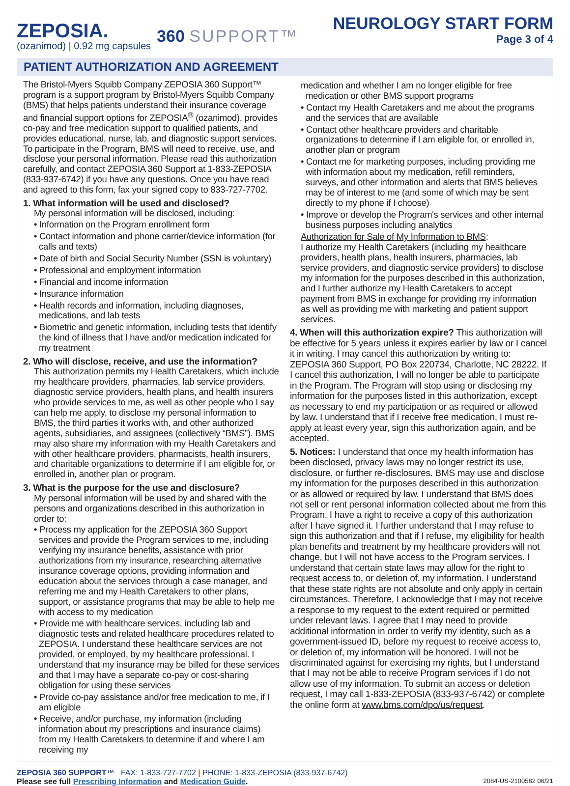ZEPOSIA.
(ozanimod) | 0.92 mg capsules
360 SUPPORT™
NEUROLOGY START FORM
Page 3 of 4
PATIENT AUTHORIZATION AND AGREEMENT
The Bristol-Myers Squibb Company ZEPOSIA 360 Support™ program is a support program by Bristol-Myers Squibb Company (BMS) that helps patients understand their insurance coverage and financial support options for ZEPOSIA<sup>®</sup> (ozanimod), provides co-pay and free medication support to qualified patients, and provides educational, nurse, lab, and diagnostic support services. To participate in the Program, BMS will need to receive, use, and disclose your personal information. Please read this authorization carefully, and contact ZEPOSIA 360 Support at 1-833-ZEPOSIA (833-937-6742) if you have any questions. Once you have read and agreed to this form, fax your signed copy to 833-727-7702.
1. What information will be used and disclosed?
My personal information will be disclosed, including:
• Information on the Program enrollment form
• Contact information and phone carrier/device information (for calls and texts)
• Date of birth and Social Security Number (SSN is voluntary)
• Professional and employment information
• Financial and income information
• Insurance information
• Health records and information, including diagnoses, medications, and lab tests
• Biometric and genetic information, including tests that identify the kind of illness that I have and/or medication indicated for my treatment
2. Who will disclose, receive, and use the information?
This authorization permits my Health Caretakers, which include my healthcare providers, pharmacies, lab service providers, diagnostic service providers, health plans, and health insurers who provide services to me, as well as other people who I say can help me apply, to disclose my personal information to BMS, the third parties it works with, and other authorized agents, subsidiaries, and assignees (collectively “BMS”). BMS may also share my information with my Health Caretakers and with other healthcare providers, pharmacists, health insurers, and charitable organizations to determine if I am eligible for, or enrolled in, another plan or program.
3. What is the purpose for the use and disclosure?
My personal information will be used by and shared with the persons and organizations described in this authorization in order to:
• Process my application for the ZEPOSIA 360 Support services and provide the Program services to me, including verifying my insurance benefits, assistance with prior authorizations from my insurance, researching alternative insurance coverage options, providing information and education about the services through a case manager, and referring me and my Health Caretakers to other plans, support, or assistance programs that may be able to help me with access to my medication
• Provide me with healthcare services, including lab and diagnostic tests and related healthcare procedures related to ZEPOSIA. I understand these healthcare services are not provided, or employed, by my healthcare professional. I understand that my insurance may be billed for these services and that I may have a separate co-pay or cost-sharing obligation for using these services
• Provide co-pay assistance and/or free medication to me, if I am eligible
• Receive, and/or purchase, my information (including information about my prescriptions and insurance claims) from my Health Caretakers to determine if and where I am receiving my
medication and whether I am no longer eligible for free medication or other BMS support programs
• Contact my Health Caretakers and me about the programs and the services that are available
• Contact other healthcare providers and charitable organizations to determine if I am eligible for, or enrolled in, another plan or program
• Contact me for marketing purposes, including providing me with information about my medication, refill reminders, surveys, and other information and alerts that BMS believes may be of interest to me (and some of which may be sent directly to my phone if I choose)
• Improve or develop the Program's services and other internal business purposes including analytics
Authorization for Sale of My Information to BMS:
I authorize my Health Caretakers (including my healthcare providers, health plans, health insurers, pharmacies, lab service providers, and diagnostic service providers) to disclose my information for the purposes described in this authorization, and I further authorize my Health Caretakers to accept payment from BMS in exchange for providing my information as well as providing me with marketing and patient support services.
4. When will this authorization expire? This authorization will be effective for 5 years unless it expires earlier by law or I cancel it in writing. I may cancel this authorization by writing to: ZEPOSIA 360 Support, PO Box 220734, Charlotte, NC 28222. If I cancel this authorization, I will no longer be able to participate in the Program. The Program will stop using or disclosing my information for the purposes listed in this authorization, except as necessary to end my participation or as required or allowed by law. I understand that if I receive free medication, I must re-apply at least every year, sign this authorization again, and be accepted.
5. Notices: I understand that once my health information has been disclosed, privacy laws may no longer restrict its use, disclosure, or further re-disclosures. BMS may use and disclose my information for the purposes described in this authorization or as allowed or required by law. I understand that BMS does not sell or rent personal information collected about me from this Program. I have a right to receive a copy of this authorization after I have signed it. I further understand that I may refuse to sign this authorization and that if I refuse, my eligibility for health plan benefits and treatment by my healthcare providers will not change, but I will not have access to the Program services. I understand that certain state laws may allow for the right to request access to, or deletion of, my information. I understand that these state rights are not absolute and only apply in certain circumstances. Therefore, I acknowledge that I may not receive a response to my request to the extent required or permitted under relevant laws. I agree that I may need to provide additional information in order to verify my identity, such as a government-issued ID, before my request to receive access to, or deletion of, my information will be honored. I will not be discriminated against for exercising my rights, but I understand that I may not be able to receive Program services if I do not allow use of my information. To submit an access or deletion request, I may call 1-833-ZEPOSIA (833-937-6742) or complete the online form at www.bms.com/dpo/us/request.
ZEPOSIA 360 SUPPORT™ FAX: 1-833-727-7702 | PHONE: 1-833-ZEPOSIA (833-937-6742)
Please see full Prescribing Information and Medication Guide. 2084-US-2100582 06/21